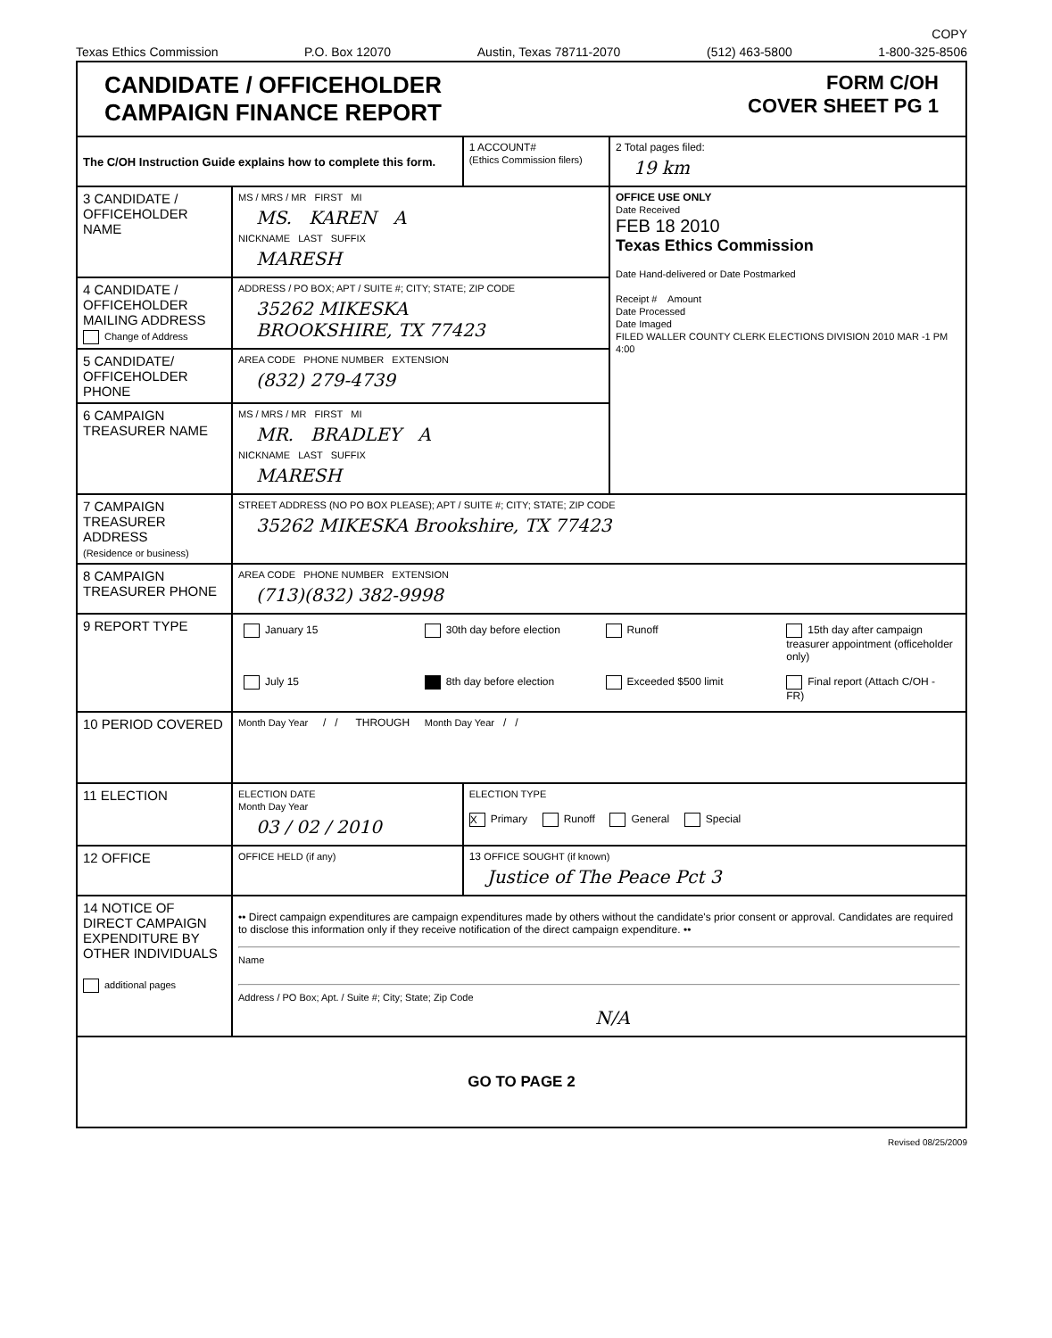COPY
Texas Ethics Commission P.O. Box 12070 Austin, Texas 78711-2070 (512) 463-5800 1-800-325-8506
CANDIDATE / OFFICEHOLDER
CAMPAIGN FINANCE REPORT
FORM C/OH
COVER SHEET PG 1
| The C/OH Instruction Guide explains how to complete this form. | | 1 ACCOUNT# (Ethics Commission filers) | 2 Total pages filed: 19 km |
| 3 CANDIDATE / OFFICEHOLDER NAME | MS / MRS / MR FIRST MI MS. KAREN A NICKNAME LAST SUFFIX MARESH | | OFFICE USE ONLY Date Received FEB 18 2010 Texas Ethics Commission Date Hand-delivered or Date Postmarked Receipt # Amount Date Processed Date Imaged FILED WALLER COUNTY CLERK ELECTIONS DIVISION 2010 MAR -1 PM 4:00 |
| 4 CANDIDATE / OFFICEHOLDER MAILING ADDRESS Change of Address | ADDRESS / PO BOX; APT / SUITE #; CITY; STATE; ZIP CODE 35262 MIKESKA BROOKSHIRE, TX 77423 | | |
| 5 CANDIDATE/ OFFICEHOLDER PHONE | AREA CODE PHONE NUMBER EXTENSION (832) 279-4739 | | |
| 6 CAMPAIGN TREASURER NAME | MS / MRS / MR FIRST MI MR. BRADLEY A NICKNAME LAST SUFFIX MARESH | | |
| 7 CAMPAIGN TREASURER ADDRESS (Residence or business) | STREET ADDRESS (NO PO BOX PLEASE); APT / SUITE #; CITY; STATE; ZIP CODE 35262 MIKESKA Brookshire, TX 77423 | | |
| 8 CAMPAIGN TREASURER PHONE | AREA CODE PHONE NUMBER EXTENSION (713)(832) 382-9998 | | |
| 9 REPORT TYPE | January 15 30th day before election Runoff 15th day after campaign treasurer appointment (officeholder only) July 15 8th day before election Exceeded $500 limit Final report (Attach C/OH - FR) | | |
| 10 PERIOD COVERED | Month Day Year / / THROUGH Month Day Year / / | | |
| 11 ELECTION | ELECTION DATE Month Day Year 03 / 02 / 2010 | ELECTION TYPE X Primary Runoff General Special | |
| 12 OFFICE | OFFICE HELD (if any) | 13 OFFICE SOUGHT (if known) Justice of The Peace Pct 3 | |
| 14 NOTICE OF DIRECT CAMPAIGN EXPENDITURE BY OTHER INDIVIDUALS additional pages | •• Direct campaign expenditures are campaign expenditures made by others without the candidate's prior consent or approval. Candidates are required to disclose this information only if they receive notification of the direct campaign expenditure. •• Name Address / PO Box; Apt. / Suite #; City; State; Zip Code N/A | | |
| GO TO PAGE 2 | | | |
Revised 08/25/2009